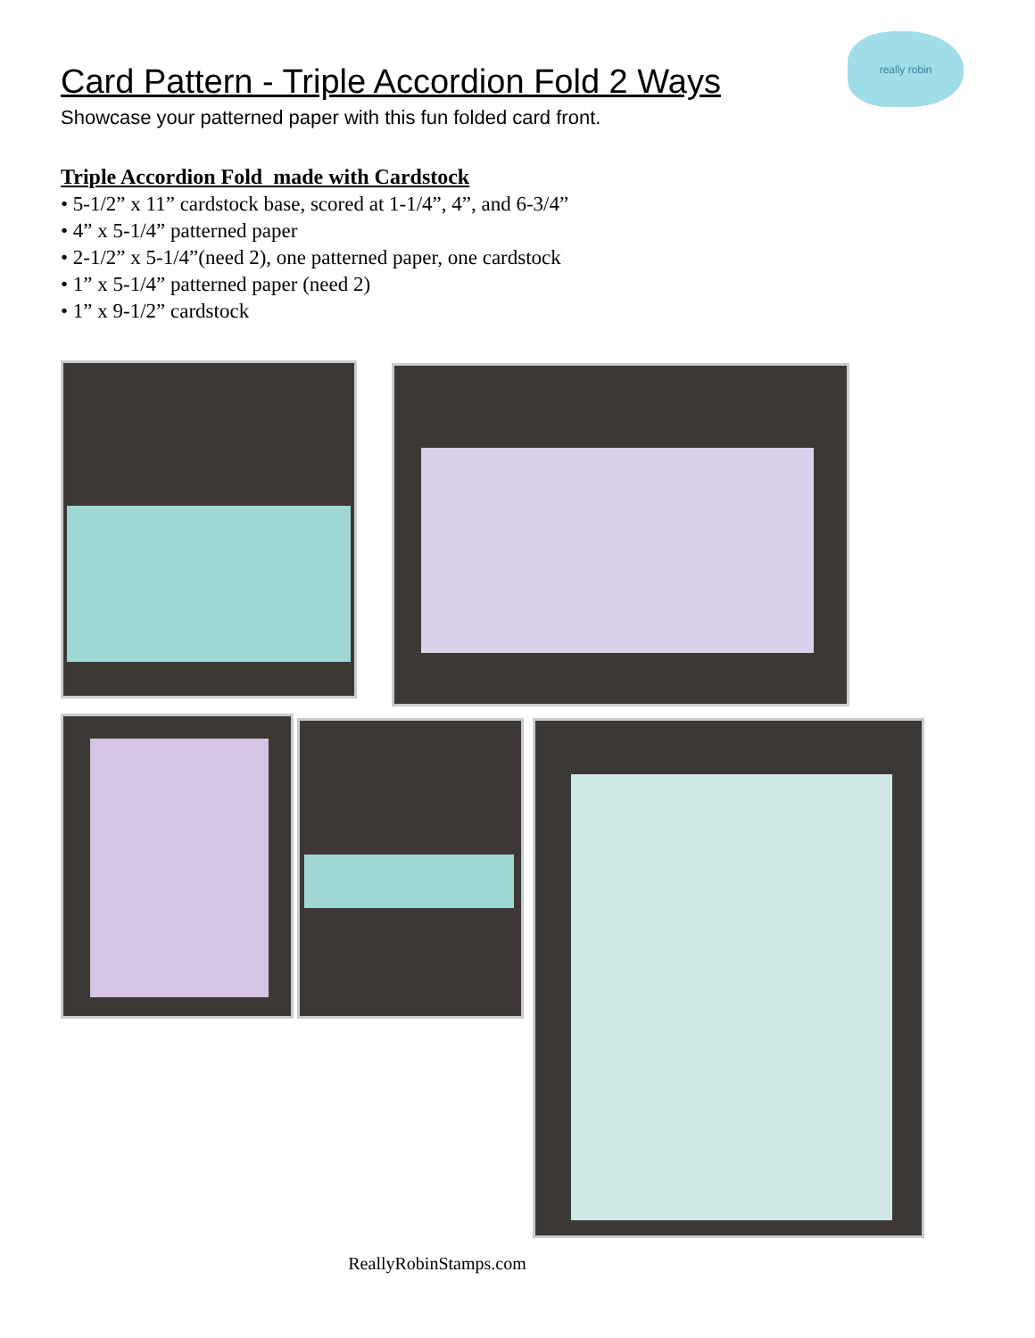really robin
Card Pattern - Triple Accordion Fold 2 Ways
Showcase your patterned paper with this fun folded card front.
Triple Accordion Fold made with Cardstock
• 5-1/2” x 11” cardstock base, scored at 1-1/4”, 4”, and 6-3/4”
• 4” x 5-1/4” patterned paper
• 2-1/2” x 5-1/4”(need 2), one patterned paper, one cardstock
• 1” x 5-1/4” patterned paper (need 2)
• 1” x 9-1/2” cardstock
ReallyRobinStamps.com